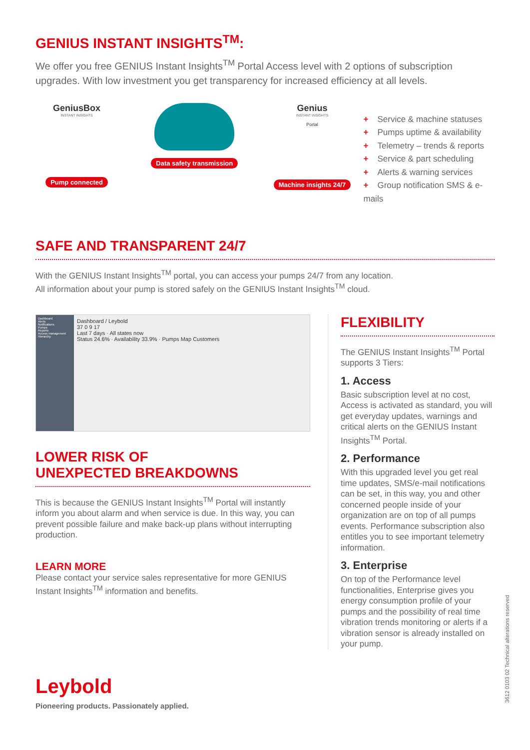GENIUS INSTANT INSIGHTS<sup>TM</sup>:
We offer you free GENIUS Instant Insights<sup>TM</sup> Portal Access level with 2 options of subscription upgrades. With low investment you get transparency for increased efficiency at all levels.
GeniusBox
INSTANT INSIGHTS
Pump connected
Data safety transmission
Genius
INSTANT INSIGHTS
Portal
Machine insights 24/7
+ Service & machine statuses
+ Pumps uptime & availability
+ Telemetry – trends & reports
+ Service & part scheduling
+ Alerts & warning services
+ Group notification SMS & e-mails
SAFE AND TRANSPARENT 24/7
With the GENIUS Instant Insights<sup>TM</sup> portal, you can access your pumps 24/7 from any location.
All information about your pump is stored safely on the GENIUS Instant Insights<sup>TM</sup> cloud.
Dashboard
Alerts
Notifications
Pumps
Reports
Access management
Hierarchy
Dashboard / Leybold
37 0 9 17
Last 7 days · All states now
Status 24.6% · Availability 33.9% · Pumps Map Customers
LOWER RISK OF
UNEXPECTED BREAKDOWNS
This is because the GENIUS Instant Insights<sup>TM</sup> Portal will instantly inform you about alarm and when service is due. In this way, you can prevent possible failure and make back-up plans without interrupting production.
LEARN MORE
Please contact your service sales representative for more GENIUS Instant Insights<sup>TM</sup> information and benefits.
FLEXIBILITY
The GENIUS Instant Insights<sup>TM</sup> Portal supports 3 Tiers:
1. Access
Basic subscription level at no cost, Access is activated as standard, you will get everyday updates, warnings and critical alerts on the GENIUS Instant Insights<sup>TM</sup> Portal.
2. Performance
With this upgraded level you get real time updates, SMS/e-mail notifications can be set, in this way, you and other concerned people inside of your organization are on top of all pumps events. Performance subscription also entitles you to see important telemetry information.
3. Enterprise
On top of the Performance level functionalities, Enterprise gives you energy consumption profile of your pumps and the possibility of real time vibration trends monitoring or alerts if a vibration sensor is already installed on your pump.
Leybold
Pioneering products. Passionately applied.
3612 0103 02 Technical alterations reserved